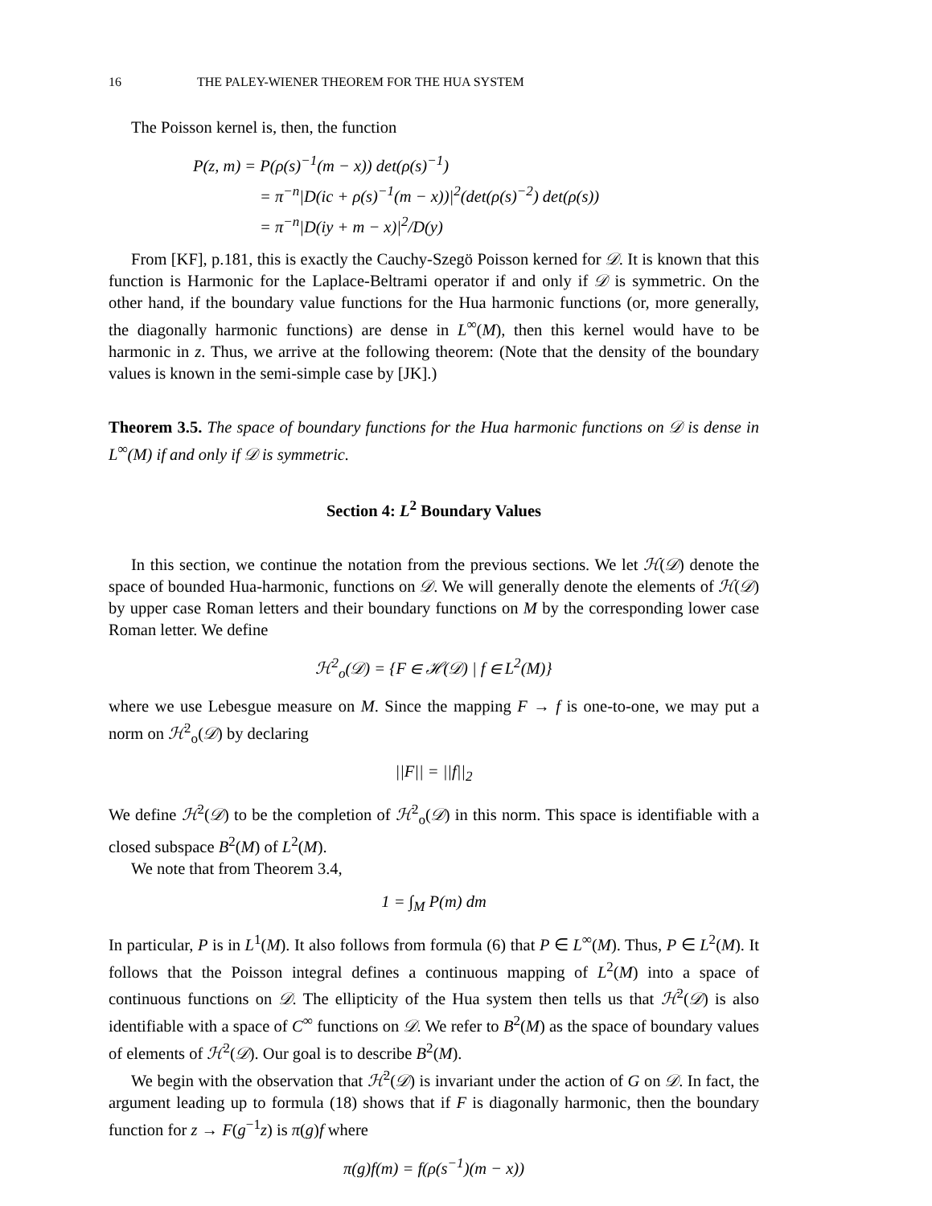16 THE PALEY-WIENER THEOREM FOR THE HUA SYSTEM
The Poisson kernel is, then, the function
P(z, m) = P(ρ(s)<sup>−1</sup>(m − x)) det(ρ(s)<sup>−1</sup>)
= π<sup>−n</sup>|D(ic + ρ(s)<sup>−1</sup>(m − x))|<sup>2</sup>(det(ρ(s)<sup>−2</sup>) det(ρ(s))
= π<sup>−n</sup>|D(iy + m − x)|<sup>2</sup>/D(y)
From [KF], p.181, this is exactly the Cauchy-Szegö Poisson kerned for 𝒟. It is known that this function is Harmonic for the Laplace-Beltrami operator if and only if 𝒟 is symmetric. On the other hand, if the boundary value functions for the Hua harmonic functions (or, more generally, the diagonally harmonic functions) are dense in L<sup>∞</sup>(M), then this kernel would have to be harmonic in z. Thus, we arrive at the following theorem: (Note that the density of the boundary values is known in the semi-simple case by [JK].)
Theorem 3.5. The space of boundary functions for the Hua harmonic functions on 𝒟 is dense in L<sup>∞</sup>(M) if and only if 𝒟 is symmetric.
Section 4: L<sup>2</sup> Boundary Values
In this section, we continue the notation from the previous sections. We let ℋ(𝒟) denote the space of bounded Hua-harmonic, functions on 𝒟. We will generally denote the elements of ℋ(𝒟) by upper case Roman letters and their boundary functions on M by the corresponding lower case Roman letter. We define
ℋ<sup>2</sup><sub>o</sub>(𝒟) = {F ∈ ℋ(𝒟) | f ∈ L<sup>2</sup>(M)}
where we use Lebesgue measure on M. Since the mapping F → f is one-to-one, we may put a norm on ℋ<sup>2</sup><sub>o</sub>(𝒟) by declaring
||F|| = ||f||<sub>2</sub>
We define ℋ<sup>2</sup>(𝒟) to be the completion of ℋ<sup>2</sup><sub>o</sub>(𝒟) in this norm. This space is identifiable with a closed subspace B<sup>2</sup>(M) of L<sup>2</sup>(M).
We note that from Theorem 3.4,
1 = ∫<sub>M</sub> P(m) dm
In particular, P is in L<sup>1</sup>(M). It also follows from formula (6) that P ∈ L<sup>∞</sup>(M). Thus, P ∈ L<sup>2</sup>(M). It follows that the Poisson integral defines a continuous mapping of L<sup>2</sup>(M) into a space of continuous functions on 𝒟. The ellipticity of the Hua system then tells us that ℋ<sup>2</sup>(𝒟) is also identifiable with a space of C<sup>∞</sup> functions on 𝒟. We refer to B<sup>2</sup>(M) as the space of boundary values of elements of ℋ<sup>2</sup>(𝒟). Our goal is to describe B<sup>2</sup>(M).
We begin with the observation that ℋ<sup>2</sup>(𝒟) is invariant under the action of G on 𝒟. In fact, the argument leading up to formula (18) shows that if F is diagonally harmonic, then the boundary function for z → F(g<sup>−1</sup>z) is π(g)f where
π(g)f(m) = f(ρ(s<sup>−1</sup>)(m − x))